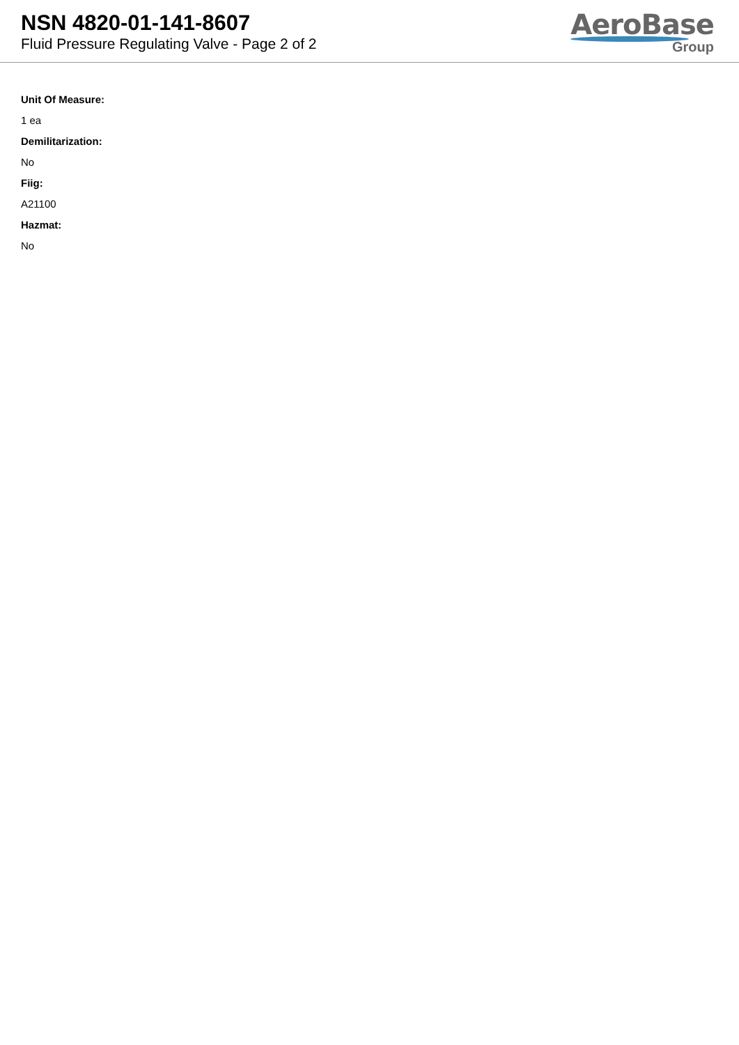NSN 4820-01-141-8607
Fluid Pressure Regulating Valve - Page 2 of 2
AeroBase
Group
Unit Of Measure:
1 ea
Demilitarization:
No
Fiig:
A21100
Hazmat:
No